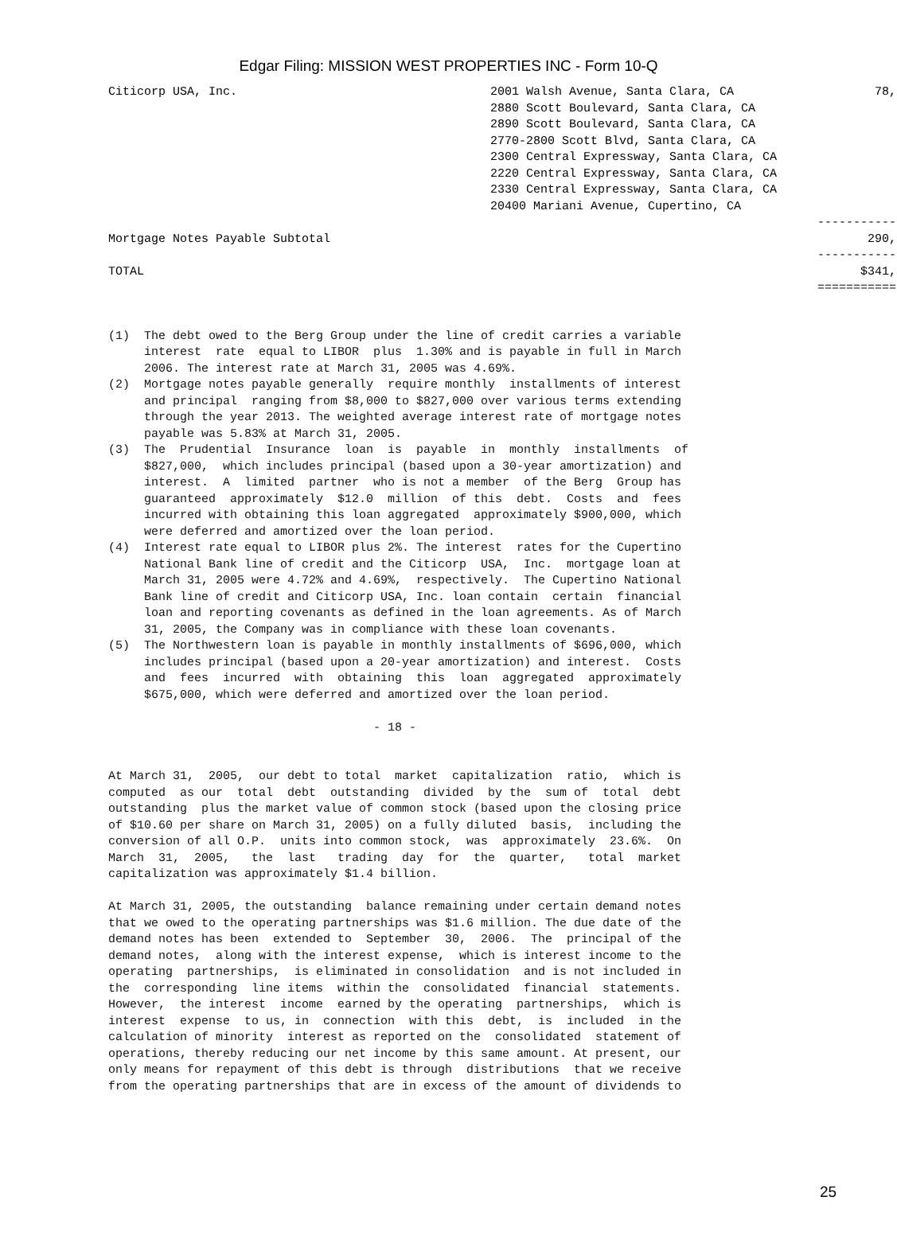Edgar Filing: MISSION WEST PROPERTIES INC - Form 10-Q
| Citicorp USA, Inc. | 2001 Walsh Avenue, Santa Clara, CA 2880 Scott Boulevard, Santa Clara, CA 2890 Scott Boulevard, Santa Clara, CA 2770-2800 Scott Blvd, Santa Clara, CA 2300 Central Expressway, Santa Clara, CA 2220 Central Expressway, Santa Clara, CA 2330 Central Expressway, Santa Clara, CA 20400 Mariani Avenue, Cupertino, CA | 78, |
| | | ----------- |
| Mortgage Notes Payable Subtotal | | 290, |
| | | ----------- |
| TOTAL | | $341, |
| | | =========== |
(1) The debt owed to the Berg Group under the line of credit carries a variable interest rate equal to LIBOR plus 1.30% and is payable in full in March 2006. The interest rate at March 31, 2005 was 4.69%. (2) Mortgage notes payable generally require monthly installments of interest and principal ranging from $8,000 to $827,000 over various terms extending through the year 2013. The weighted average interest rate of mortgage notes payable was 5.83% at March 31, 2005. (3) The Prudential Insurance loan is payable in monthly installments of $827,000, which includes principal (based upon a 30-year amortization) and interest. A limited partner who is not a member of the Berg Group has guaranteed approximately $12.0 million of this debt. Costs and fees incurred with obtaining this loan aggregated approximately $900,000, which were deferred and amortized over the loan period. (4) Interest rate equal to LIBOR plus 2%. The interest rates for the Cupertino National Bank line of credit and the Citicorp USA, Inc. mortgage loan at March 31, 2005 were 4.72% and 4.69%, respectively. The Cupertino National Bank line of credit and Citicorp USA, Inc. loan contain certain financial loan and reporting covenants as defined in the loan agreements. As of March 31, 2005, the Company was in compliance with these loan covenants. (5) The Northwestern loan is payable in monthly installments of $696,000, which includes principal (based upon a 20-year amortization) and interest. Costs and fees incurred with obtaining this loan aggregated approximately $675,000, which were deferred and amortized over the loan period. - 18 - At March 31, 2005, our debt to total market capitalization ratio, which is computed as our total debt outstanding divided by the sum of total debt outstanding plus the market value of common stock (based upon the closing price of $10.60 per share on March 31, 2005) on a fully diluted basis, including the conversion of all O.P. units into common stock, was approximately 23.6%. On March 31, 2005, the last trading day for the quarter, total market capitalization was approximately $1.4 billion. At March 31, 2005, the outstanding balance remaining under certain demand notes that we owed to the operating partnerships was $1.6 million. The due date of the demand notes has been extended to September 30, 2006. The principal of the demand notes, along with the interest expense, which is interest income to the operating partnerships, is eliminated in consolidation and is not included in the corresponding line items within the consolidated financial statements. However, the interest income earned by the operating partnerships, which is interest expense to us, in connection with this debt, is included in the calculation of minority interest as reported on the consolidated statement of operations, thereby reducing our net income by this same amount. At present, our only means for repayment of this debt is through distributions that we receive from the operating partnerships that are in excess of the amount of dividends to
25